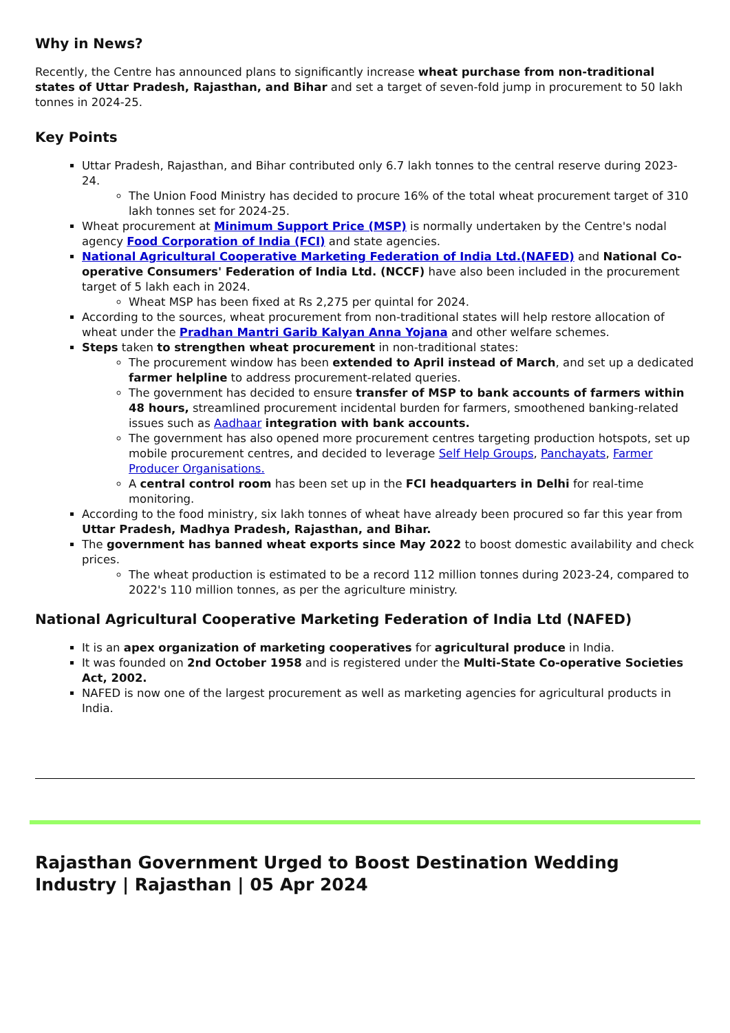Why in News?
Recently, the Centre has announced plans to significantly increase wheat purchase from non-traditional states of Uttar Pradesh, Rajasthan, and Bihar and set a target of seven-fold jump in procurement to 50 lakh tonnes in 2024-25.
Key Points
Uttar Pradesh, Rajasthan, and Bihar contributed only 6.7 lakh tonnes to the central reserve during 2023-24.
The Union Food Ministry has decided to procure 16% of the total wheat procurement target of 310 lakh tonnes set for 2024-25.
Wheat procurement at Minimum Support Price (MSP) is normally undertaken by the Centre's nodal agency Food Corporation of India (FCI) and state agencies.
National Agricultural Cooperative Marketing Federation of India Ltd.(NAFED) and National Co-operative Consumers' Federation of India Ltd. (NCCF) have also been included in the procurement target of 5 lakh each in 2024.
Wheat MSP has been fixed at Rs 2,275 per quintal for 2024.
According to the sources, wheat procurement from non-traditional states will help restore allocation of wheat under the Pradhan Mantri Garib Kalyan Anna Yojana and other welfare schemes.
Steps taken to strengthen wheat procurement in non-traditional states:
The procurement window has been extended to April instead of March, and set up a dedicated farmer helpline to address procurement-related queries.
The government has decided to ensure transfer of MSP to bank accounts of farmers within 48 hours, streamlined procurement incidental burden for farmers, smoothened banking-related issues such as Aadhaar integration with bank accounts.
The government has also opened more procurement centres targeting production hotspots, set up mobile procurement centres, and decided to leverage Self Help Groups, Panchayats, Farmer Producer Organisations.
A central control room has been set up in the FCI headquarters in Delhi for real-time monitoring.
According to the food ministry, six lakh tonnes of wheat have already been procured so far this year from Uttar Pradesh, Madhya Pradesh, Rajasthan, and Bihar.
The government has banned wheat exports since May 2022 to boost domestic availability and check prices.
The wheat production is estimated to be a record 112 million tonnes during 2023-24, compared to 2022's 110 million tonnes, as per the agriculture ministry.
National Agricultural Cooperative Marketing Federation of India Ltd (NAFED)
It is an apex organization of marketing cooperatives for agricultural produce in India.
It was founded on 2nd October 1958 and is registered under the Multi-State Co-operative Societies Act, 2002.
NAFED is now one of the largest procurement as well as marketing agencies for agricultural products in India.
Rajasthan Government Urged to Boost Destination Wedding Industry | Rajasthan | 05 Apr 2024